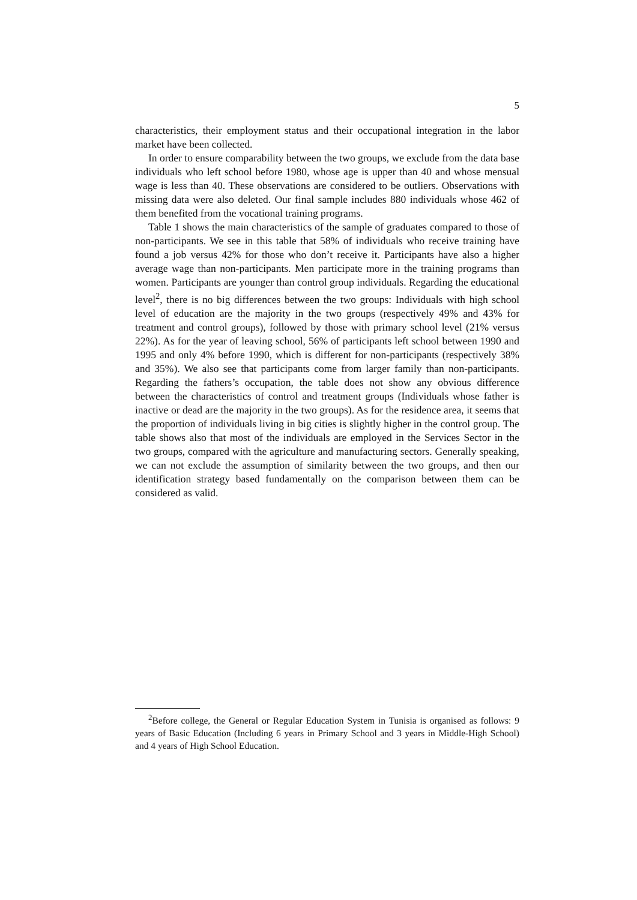5
characteristics, their employment status and their occupational integration in the labor market have been collected.
In order to ensure comparability between the two groups, we exclude from the data base individuals who left school before 1980, whose age is upper than 40 and whose mensual wage is less than 40. These observations are considered to be outliers. Observations with missing data were also deleted. Our final sample includes 880 individuals whose 462 of them benefited from the vocational training programs.
Table 1 shows the main characteristics of the sample of graduates compared to those of non-participants. We see in this table that 58% of individuals who receive training have found a job versus 42% for those who don’t receive it. Participants have also a higher average wage than non-participants. Men participate more in the training programs than women. Participants are younger than control group individuals. Regarding the educational level<sup>2</sup>, there is no big differences between the two groups: Individuals with high school level of education are the majority in the two groups (respectively 49% and 43% for treatment and control groups), followed by those with primary school level (21% versus 22%). As for the year of leaving school, 56% of participants left school between 1990 and 1995 and only 4% before 1990, which is different for non-participants (respectively 38% and 35%). We also see that participants come from larger family than non-participants. Regarding the fathers’s occupation, the table does not show any obvious difference between the characteristics of control and treatment groups (Individuals whose father is inactive or dead are the majority in the two groups). As for the residence area, it seems that the proportion of individuals living in big cities is slightly higher in the control group. The table shows also that most of the individuals are employed in the Services Sector in the two groups, compared with the agriculture and manufacturing sectors. Generally speaking, we can not exclude the assumption of similarity between the two groups, and then our identification strategy based fundamentally on the comparison between them can be considered as valid.
<sup>2</sup> Before college, the General or Regular Education System in Tunisia is organised as follows: 9 years of Basic Education (Including 6 years in Primary School and 3 years in Middle-High School) and 4 years of High School Education.